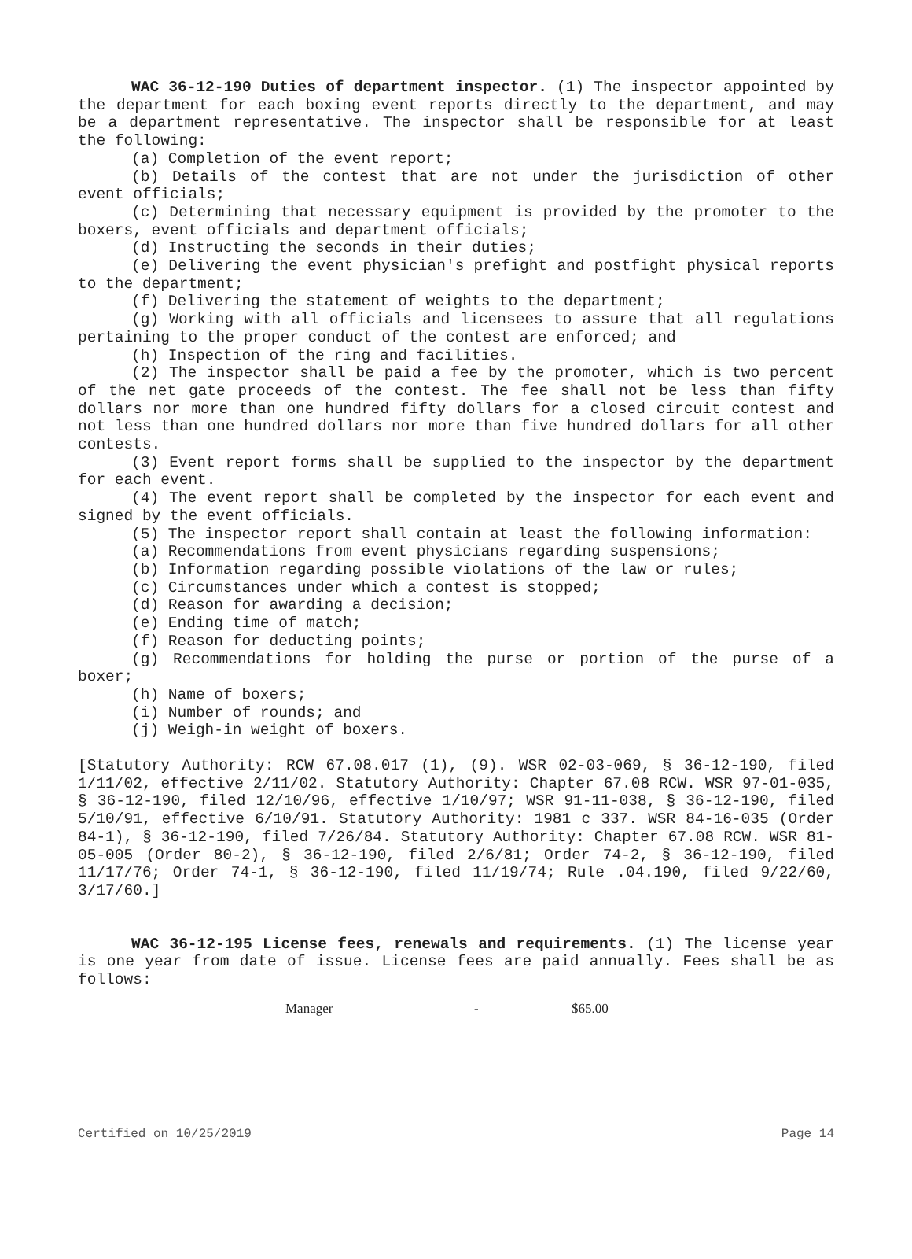WAC 36-12-190 Duties of department inspector. (1) The inspector appointed by the department for each boxing event reports directly to the department, and may be a department representative. The inspector shall be responsible for at least the following:
(a) Completion of the event report;
(b) Details of the contest that are not under the jurisdiction of other event officials;
(c) Determining that necessary equipment is provided by the promoter to the boxers, event officials and department officials;
(d) Instructing the seconds in their duties;
(e) Delivering the event physician's prefight and postfight physical reports to the department;
(f) Delivering the statement of weights to the department;
(g) Working with all officials and licensees to assure that all regulations pertaining to the proper conduct of the contest are enforced; and
(h) Inspection of the ring and facilities.
(2) The inspector shall be paid a fee by the promoter, which is two percent of the net gate proceeds of the contest. The fee shall not be less than fifty dollars nor more than one hundred fifty dollars for a closed circuit contest and not less than one hundred dollars nor more than five hundred dollars for all other contests.
(3) Event report forms shall be supplied to the inspector by the department for each event.
(4) The event report shall be completed by the inspector for each event and signed by the event officials.
(5) The inspector report shall contain at least the following information:
(a) Recommendations from event physicians regarding suspensions;
(b) Information regarding possible violations of the law or rules;
(c) Circumstances under which a contest is stopped;
(d) Reason for awarding a decision;
(e) Ending time of match;
(f) Reason for deducting points;
(g) Recommendations for holding the purse or portion of the purse of a boxer;
(h) Name of boxers;
(i) Number of rounds; and
(j) Weigh-in weight of boxers.
[Statutory Authority: RCW 67.08.017 (1), (9). WSR 02-03-069, § 36-12-190, filed 1/11/02, effective 2/11/02. Statutory Authority: Chapter 67.08 RCW. WSR 97-01-035, § 36-12-190, filed 12/10/96, effective 1/10/97; WSR 91-11-038, § 36-12-190, filed 5/10/91, effective 6/10/91. Statutory Authority: 1981 c 337. WSR 84-16-035 (Order 84-1), § 36-12-190, filed 7/26/84. Statutory Authority: Chapter 67.08 RCW. WSR 81-05-005 (Order 80-2), § 36-12-190, filed 2/6/81; Order 74-2, § 36-12-190, filed 11/17/76; Order 74-1, § 36-12-190, filed 11/19/74; Rule .04.190, filed 9/22/60, 3/17/60.]
WAC 36-12-195 License fees, renewals and requirements. (1) The license year is one year from date of issue. License fees are paid annually. Fees shall be as follows:
Manager - $65.00
Certified on 10/25/2019 Page 14